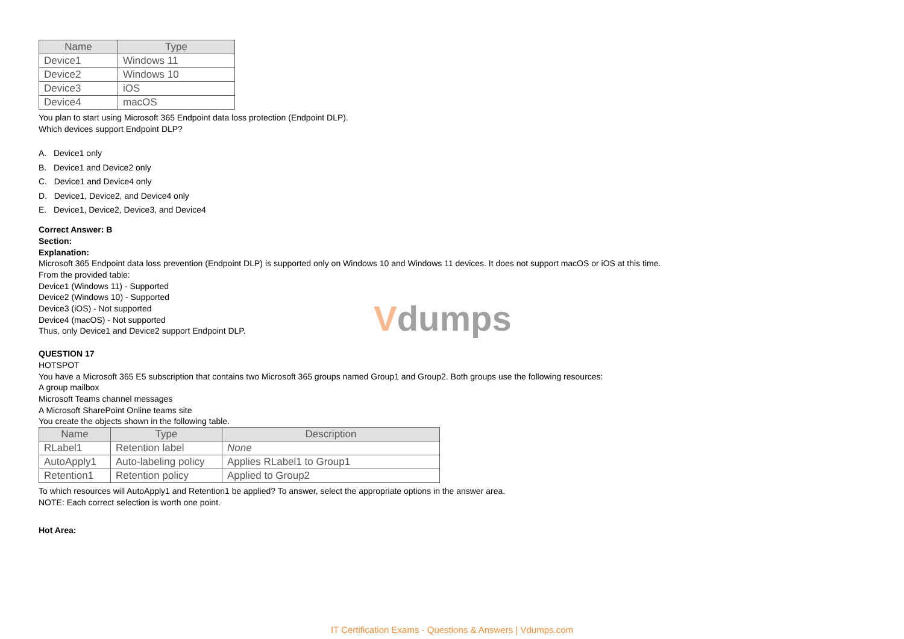| Name | Type |
| --- | --- |
| Device1 | Windows 11 |
| Device2 | Windows 10 |
| Device3 | iOS |
| Device4 | macOS |
You plan to start using Microsoft 365 Endpoint data loss protection (Endpoint DLP).
Which devices support Endpoint DLP?
A. Device1 only
B. Device1 and Device2 only
C. Device1 and Device4 only
D. Device1, Device2, and Device4 only
E. Device1, Device2, Device3, and Device4
Correct Answer: B
Section:
Explanation:
Microsoft 365 Endpoint data loss prevention (Endpoint DLP) is supported only on Windows 10 and Windows 11 devices. It does not support macOS or iOS at this time.
From the provided table:
Device1 (Windows 11) - Supported
Device2 (Windows 10) - Supported
Device3 (iOS) - Not supported
Device4 (macOS) - Not supported
Thus, only Device1 and Device2 support Endpoint DLP.
QUESTION 17
HOTSPOT
You have a Microsoft 365 E5 subscription that contains two Microsoft 365 groups named Group1 and Group2. Both groups use the following resources:
A group mailbox
Microsoft Teams channel messages
A Microsoft SharePoint Online teams site
You create the objects shown in the following table.
| Name | Type | Description |
| --- | --- | --- |
| RLabel1 | Retention label | None |
| AutoApply1 | Auto-labeling policy | Applies RLabel1 to Group1 |
| Retention1 | Retention policy | Applied to Group2 |
To which resources will AutoApply1 and Retention1 be applied? To answer, select the appropriate options in the answer area.
NOTE: Each correct selection is worth one point.
Hot Area:
Vdumps
IT Certification Exams - Questions & Answers | Vdumps.com